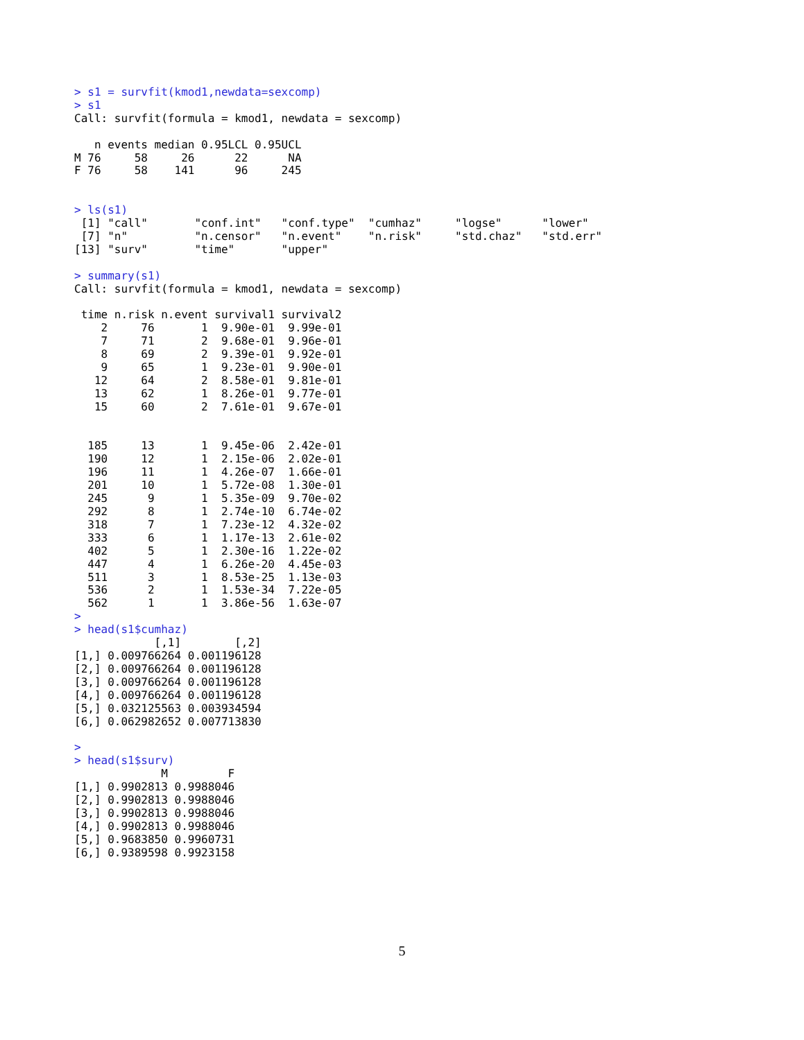> s1 = survfit(kmod1,newdata=sexcomp)
> s1
Call: survfit(formula = kmod1, newdata = sexcomp)

   n events median 0.95LCL 0.95UCL
M 76     58     26      22      NA
F 76     58    141      96     245


> ls(s1)
 [1] "call"       "conf.int"   "conf.type"  "cumhaz"     "logse"      "lower"
 [7] "n"          "n.censor"   "n.event"    "n.risk"     "std.chaz"   "std.err"
[13] "surv"       "time"       "upper"

> summary(s1)
Call: survfit(formula = kmod1, newdata = sexcomp)

 time n.risk n.event survival1 survival2
    2     76       1  9.90e-01  9.99e-01
    7     71       2  9.68e-01  9.96e-01
    8     69       2  9.39e-01  9.92e-01
    9     65       1  9.23e-01  9.90e-01
   12     64       2  8.58e-01  9.81e-01
   13     62       1  8.26e-01  9.77e-01
   15     60       2  7.61e-01  9.67e-01


  185     13       1  9.45e-06  2.42e-01
  190     12       1  2.15e-06  2.02e-01
  196     11       1  4.26e-07  1.66e-01
  201     10       1  5.72e-08  1.30e-01
  245      9       1  5.35e-09  9.70e-02
  292      8       1  2.74e-10  6.74e-02
  318      7       1  7.23e-12  4.32e-02
  333      6       1  1.17e-13  2.61e-02
  402      5       1  2.30e-16  1.22e-02
  447      4       1  6.26e-20  4.45e-03
  511      3       1  8.53e-25  1.13e-03
  536      2       1  1.53e-34  7.22e-05
  562      1       1  3.86e-56  1.63e-07
>
> head(s1$cumhaz)
            [,1]        [,2]
[1,] 0.009766264 0.001196128
[2,] 0.009766264 0.001196128
[3,] 0.009766264 0.001196128
[4,] 0.009766264 0.001196128
[5,] 0.032125563 0.003934594
[6,] 0.062982652 0.007713830

>
> head(s1$surv)
             M         F
[1,] 0.9902813 0.9988046
[2,] 0.9902813 0.9988046
[3,] 0.9902813 0.9988046
[4,] 0.9902813 0.9988046
[5,] 0.9683850 0.9960731
[6,] 0.9389598 0.9923158
5